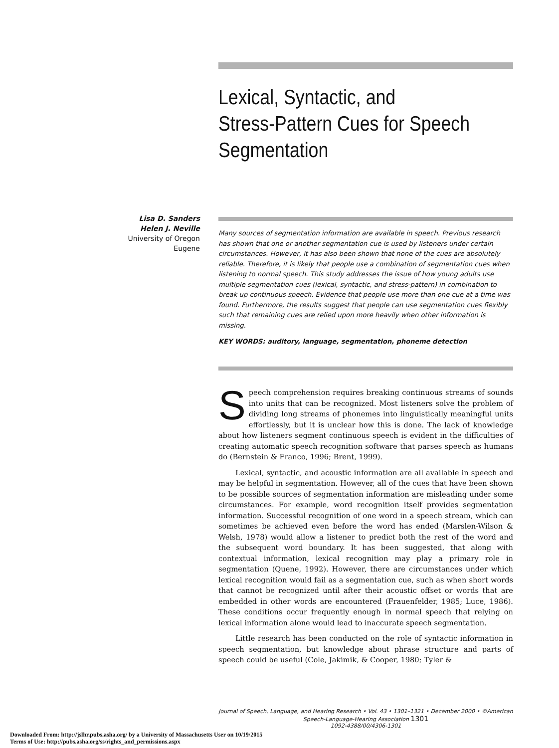Lexical, Syntactic, and
Stress-Pattern Cues for Speech
Segmentation
Lisa D. Sanders
Helen J. Neville
University of Oregon
Eugene
Many sources of segmentation information are available in speech. Previous research has shown that one or another segmentation cue is used by listeners under certain circumstances. However, it has also been shown that none of the cues are absolutely reliable. Therefore, it is likely that people use a combination of segmentation cues when listening to normal speech. This study addresses the issue of how young adults use multiple segmentation cues (lexical, syntactic, and stress-pattern) in combination to break up continuous speech. Evidence that people use more than one cue at a time was found. Furthermore, the results suggest that people can use segmentation cues flexibly such that remaining cues are relied upon more heavily when other information is missing.
KEY WORDS: auditory, language, segmentation, phoneme detection
Speech comprehension requires breaking continuous streams of sounds into units that can be recognized. Most listeners solve the problem of dividing long streams of phonemes into linguistically meaningful units effortlessly, but it is unclear how this is done. The lack of knowledge about how listeners segment continuous speech is evident in the difficulties of creating automatic speech recognition software that parses speech as humans do (Bernstein & Franco, 1996; Brent, 1999).
Lexical, syntactic, and acoustic information are all available in speech and may be helpful in segmentation. However, all of the cues that have been shown to be possible sources of segmentation information are misleading under some circumstances. For example, word recognition itself provides segmentation information. Successful recognition of one word in a speech stream, which can sometimes be achieved even before the word has ended (Marslen-Wilson & Welsh, 1978) would allow a listener to predict both the rest of the word and the subsequent word boundary. It has been suggested, that along with contextual information, lexical recognition may play a primary role in segmentation (Quene, 1992). However, there are circumstances under which lexical recognition would fail as a segmentation cue, such as when short words that cannot be recognized until after their acoustic offset or words that are embedded in other words are encountered (Frauenfelder, 1985; Luce, 1986). These conditions occur frequently enough in normal speech that relying on lexical information alone would lead to inaccurate speech segmentation.
Little research has been conducted on the role of syntactic information in speech segmentation, but knowledge about phrase structure and parts of speech could be useful (Cole, Jakimik, & Cooper, 1980; Tyler &
Journal of Speech, Language, and Hearing Research • Vol. 43 • 1301–1321 • December 2000 • ©American Speech-Language-Hearing Association 1301
1092-4388/00/4306-1301
Downloaded From: http://jslhr.pubs.asha.org/ by a University of Massachusetts User on 10/19/2015
Terms of Use: http://pubs.asha.org/ss/rights_and_permissions.aspx